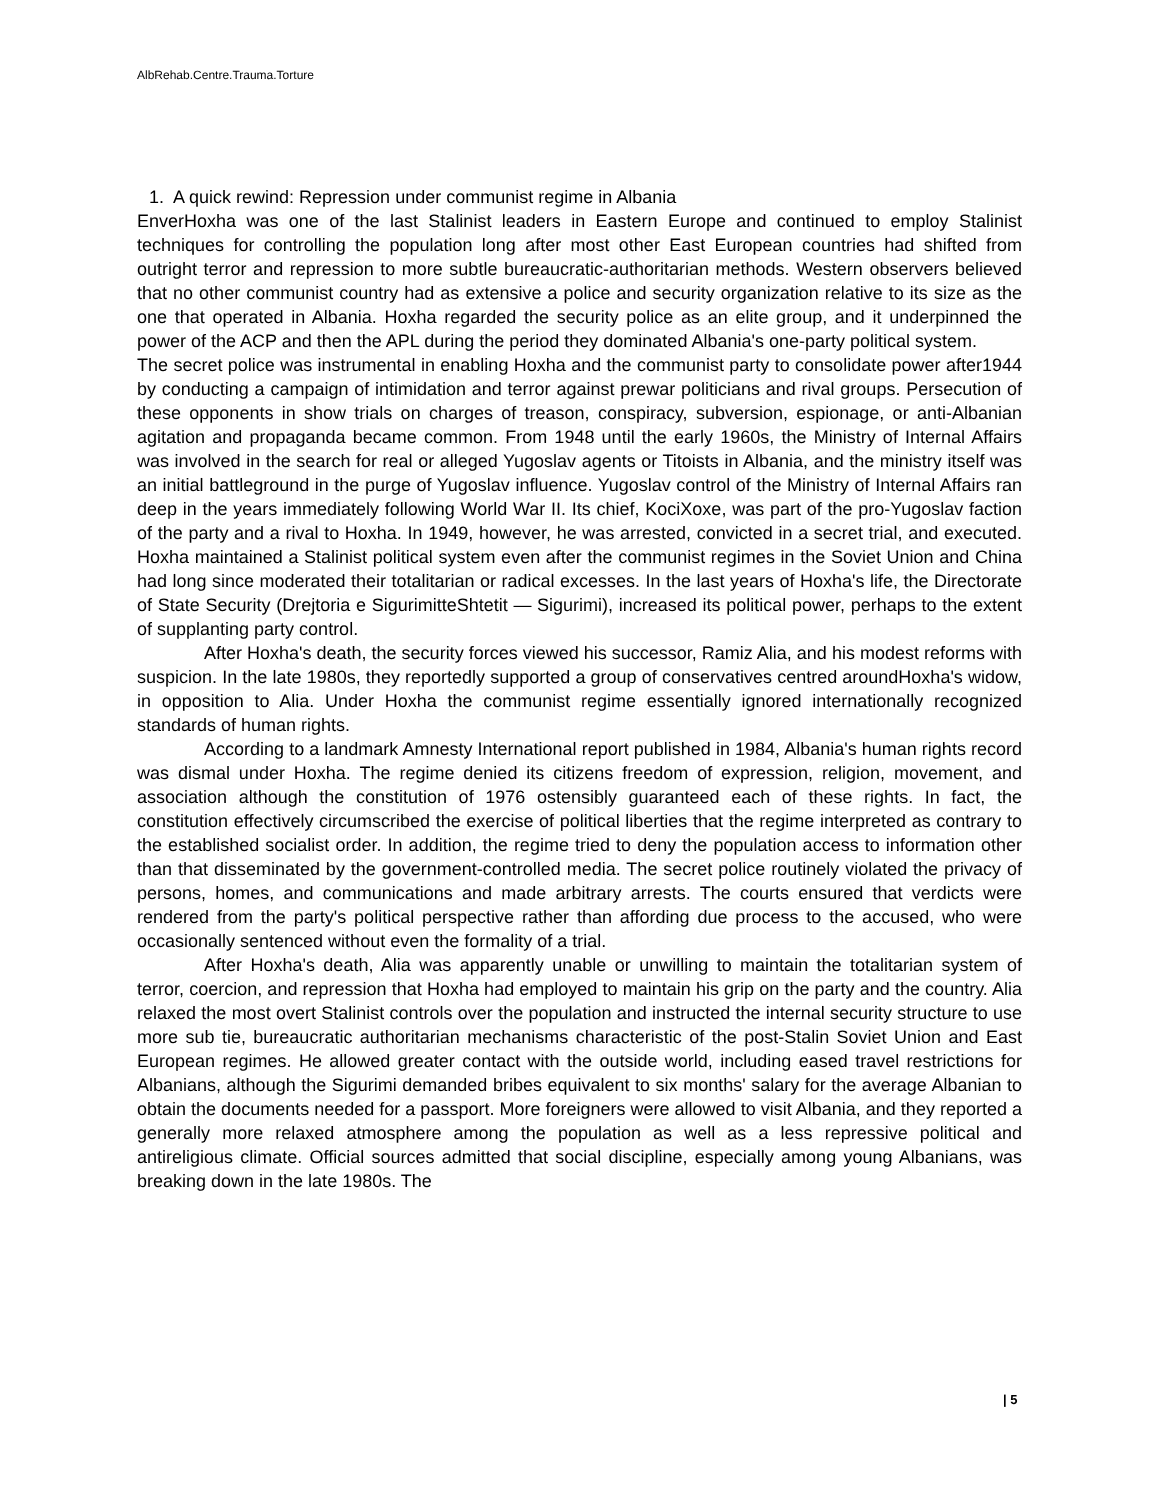AlbRehab.Centre.Trauma.Torture
1. A quick rewind: Repression under communist regime in Albania
EnverHoxha was one of the last Stalinist leaders in Eastern Europe and continued to employ Stalinist techniques for controlling the population long after most other East European countries had shifted from outright terror and repression to more subtle bureaucratic-authoritarian methods. Western observers believed that no other communist country had as extensive a police and security organization relative to its size as the one that operated in Albania. Hoxha regarded the security police as an elite group, and it underpinned the power of the ACP and then the APL during the period they dominated Albania's one-party political system.
The secret police was instrumental in enabling Hoxha and the communist party to consolidate power after1944 by conducting a campaign of intimidation and terror against prewar politicians and rival groups. Persecution of these opponents in show trials on charges of treason, conspiracy, subversion, espionage, or anti-Albanian agitation and propaganda became common. From 1948 until the early 1960s, the Ministry of Internal Affairs was involved in the search for real or alleged Yugoslav agents or Titoists in Albania, and the ministry itself was an initial battleground in the purge of Yugoslav influence. Yugoslav control of the Ministry of Internal Affairs ran deep in the years immediately following World War II. Its chief, KociXoxe, was part of the pro-Yugoslav faction of the party and a rival to Hoxha. In 1949, however, he was arrested, convicted in a secret trial, and executed. Hoxha maintained a Stalinist political system even after the communist regimes in the Soviet Union and China had long since moderated their totalitarian or radical excesses. In the last years of Hoxha's life, the Directorate of State Security (Drejtoria e SigurimitteShtetit — Sigurimi), increased its political power, perhaps to the extent of supplanting party control.
After Hoxha's death, the security forces viewed his successor, Ramiz Alia, and his modest reforms with suspicion. In the late 1980s, they reportedly supported a group of conservatives centred aroundHoxha's widow, in opposition to Alia. Under Hoxha the communist regime essentially ignored internationally recognized standards of human rights.
According to a landmark Amnesty International report published in 1984, Albania's human rights record was dismal under Hoxha. The regime denied its citizens freedom of expression, religion, movement, and association although the constitution of 1976 ostensibly guaranteed each of these rights. In fact, the constitution effectively circumscribed the exercise of political liberties that the regime interpreted as contrary to the established socialist order. In addition, the regime tried to deny the population access to information other than that disseminated by the government-controlled media. The secret police routinely violated the privacy of persons, homes, and communications and made arbitrary arrests. The courts ensured that verdicts were rendered from the party's political perspective rather than affording due process to the accused, who were occasionally sentenced without even the formality of a trial.
After Hoxha's death, Alia was apparently unable or unwilling to maintain the totalitarian system of terror, coercion, and repression that Hoxha had employed to maintain his grip on the party and the country. Alia relaxed the most overt Stalinist controls over the population and instructed the internal security structure to use more sub tie, bureaucratic authoritarian mechanisms characteristic of the post-Stalin Soviet Union and East European regimes. He allowed greater contact with the outside world, including eased travel restrictions for Albanians, although the Sigurimi demanded bribes equivalent to six months' salary for the average Albanian to obtain the documents needed for a passport. More foreigners were allowed to visit Albania, and they reported a generally more relaxed atmosphere among the population as well as a less repressive political and antireligious climate. Official sources admitted that social discipline, especially among young Albanians, was breaking down in the late 1980s. The
| 5